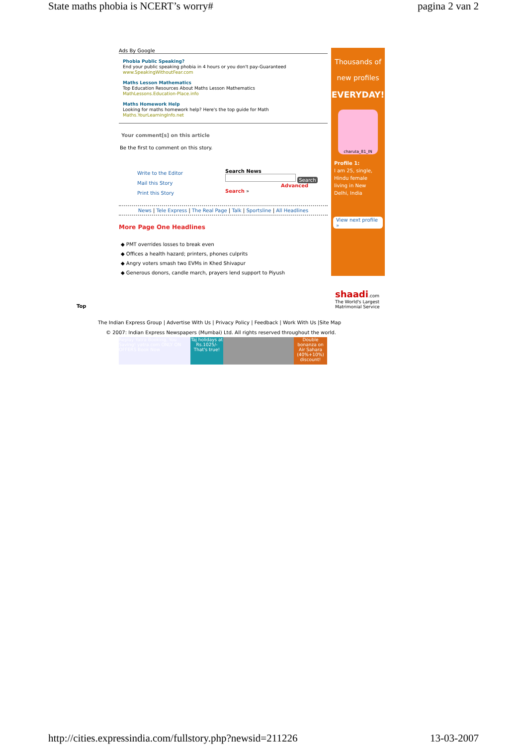State maths phobia is NCERT’s worry# pagina 2 van 2
Ads By Google
Phobia Public Speaking?
End your public speaking phobia in 4 hours or you don't pay-Guaranteed
www.SpeakingWithoutFear.com
Maths Lesson Mathematics
Top Education Resources About Maths Lesson Mathematics
MathLessons.Education-Place.info
Maths Homework Help
Looking for maths homework help? Here's the top guide for Math
Maths.YourLearningInfo.net
Your comment[s] on this article
Be the first to comment on this story.
Write to the Editor
Mail this Story
Print this Story
Search News
Search
Advanced Search »
News | Tele Express | The Real Page | Talk | Sportsline | All Headlines
More Page One Headlines
◆ PMT overrides losses to break even
◆ Offices a health hazard; printers, phones culprits
◆ Angry voters smash two EVMs in Khed Shivapur
◆ Generous donors, candle march, prayers lend support to Piyush
Thousands of
new profiles
EVERYDAY!
charuta_81_IN
Profile 1:
I am 25, single, Hindu female living in New Delhi, India
View next profile »
shaadi.com
The World's Largest Matrimonial Service
Top
The Indian Express Group | Advertise With Us | Privacy Policy | Feedback | Work With Us |Site Map
© 2007: Indian Express Newspapers (Mumbai) Ltd. All rights reserved throughout the world.
Replay Yatra Booking, You Saving! yatra.com ONLY ON OFFERS Book Now
Taj holidays at Rs.1025/- That's true!
Double bonanza on Air Sahara (40%+10%) discount!
http://cities.expressindia.com/fullstory.php?newsid=211226 13-03-2007